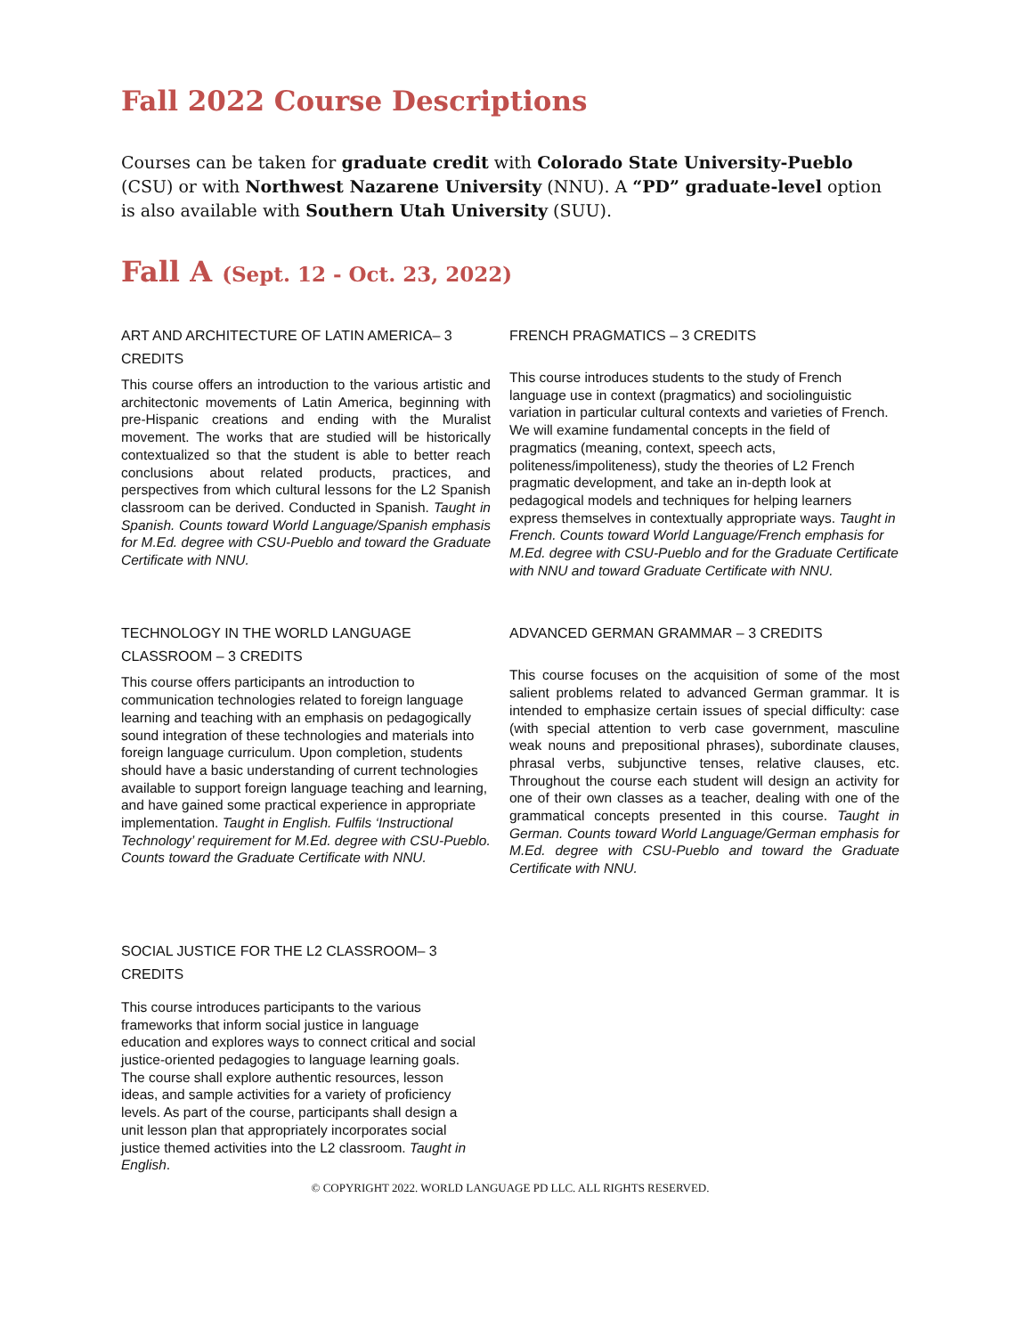Fall 2022 Course Descriptions
Courses can be taken for graduate credit with Colorado State University-Pueblo (CSU) or with Northwest Nazarene University (NNU). A “PD” graduate-level option is also available with Southern Utah University (SUU).
Fall A (Sept. 12 - Oct. 23, 2022)
ART AND ARCHITECTURE OF LATIN AMERICA– 3 CREDITS
This course offers an introduction to the various artistic and architectonic movements of Latin America, beginning with pre-Hispanic creations and ending with the Muralist movement. The works that are studied will be historically contextualized so that the student is able to better reach conclusions about related products, practices, and perspectives from which cultural lessons for the L2 Spanish classroom can be derived. Conducted in Spanish. Taught in Spanish. Counts toward World Language/Spanish emphasis for M.Ed. degree with CSU-Pueblo and toward the Graduate Certificate with NNU.
FRENCH PRAGMATICS – 3 CREDITS
This course introduces students to the study of French language use in context (pragmatics) and sociolinguistic variation in particular cultural contexts and varieties of French. We will examine fundamental concepts in the field of pragmatics (meaning, context, speech acts, politeness/impoliteness), study the theories of L2 French pragmatic development, and take an in-depth look at pedagogical models and techniques for helping learners express themselves in contextually appropriate ways. Taught in French. Counts toward World Language/French emphasis for M.Ed. degree with CSU-Pueblo and for the Graduate Certificate with NNU and toward Graduate Certificate with NNU.
TECHNOLOGY IN THE WORLD LANGUAGE CLASSROOM – 3 CREDITS
This course offers participants an introduction to communication technologies related to foreign language learning and teaching with an emphasis on pedagogically sound integration of these technologies and materials into foreign language curriculum. Upon completion, students should have a basic understanding of current technologies available to support foreign language teaching and learning, and have gained some practical experience in appropriate implementation. Taught in English. Fulfils ‘Instructional Technology’ requirement for M.Ed. degree with CSU-Pueblo. Counts toward the Graduate Certificate with NNU.
ADVANCED GERMAN GRAMMAR – 3 CREDITS
This course focuses on the acquisition of some of the most salient problems related to advanced German grammar. It is intended to emphasize certain issues of special difficulty: case (with special attention to verb case government, masculine weak nouns and prepositional phrases), subordinate clauses, phrasal verbs, subjunctive tenses, relative clauses, etc. Throughout the course each student will design an activity for one of their own classes as a teacher, dealing with one of the grammatical concepts presented in this course. Taught in German. Counts toward World Language/German emphasis for M.Ed. degree with CSU-Pueblo and toward the Graduate Certificate with NNU.
SOCIAL JUSTICE FOR THE L2 CLASSROOM– 3 CREDITS
This course introduces participants to the various frameworks that inform social justice in language education and explores ways to connect critical and social justice-oriented pedagogies to language learning goals. The course shall explore authentic resources, lesson ideas, and sample activities for a variety of proficiency levels. As part of the course, participants shall design a unit lesson plan that appropriately incorporates social justice themed activities into the L2 classroom. Taught in English.
© COPYRIGHT 2022. WORLD LANGUAGE PD LLC. ALL RIGHTS RESERVED.